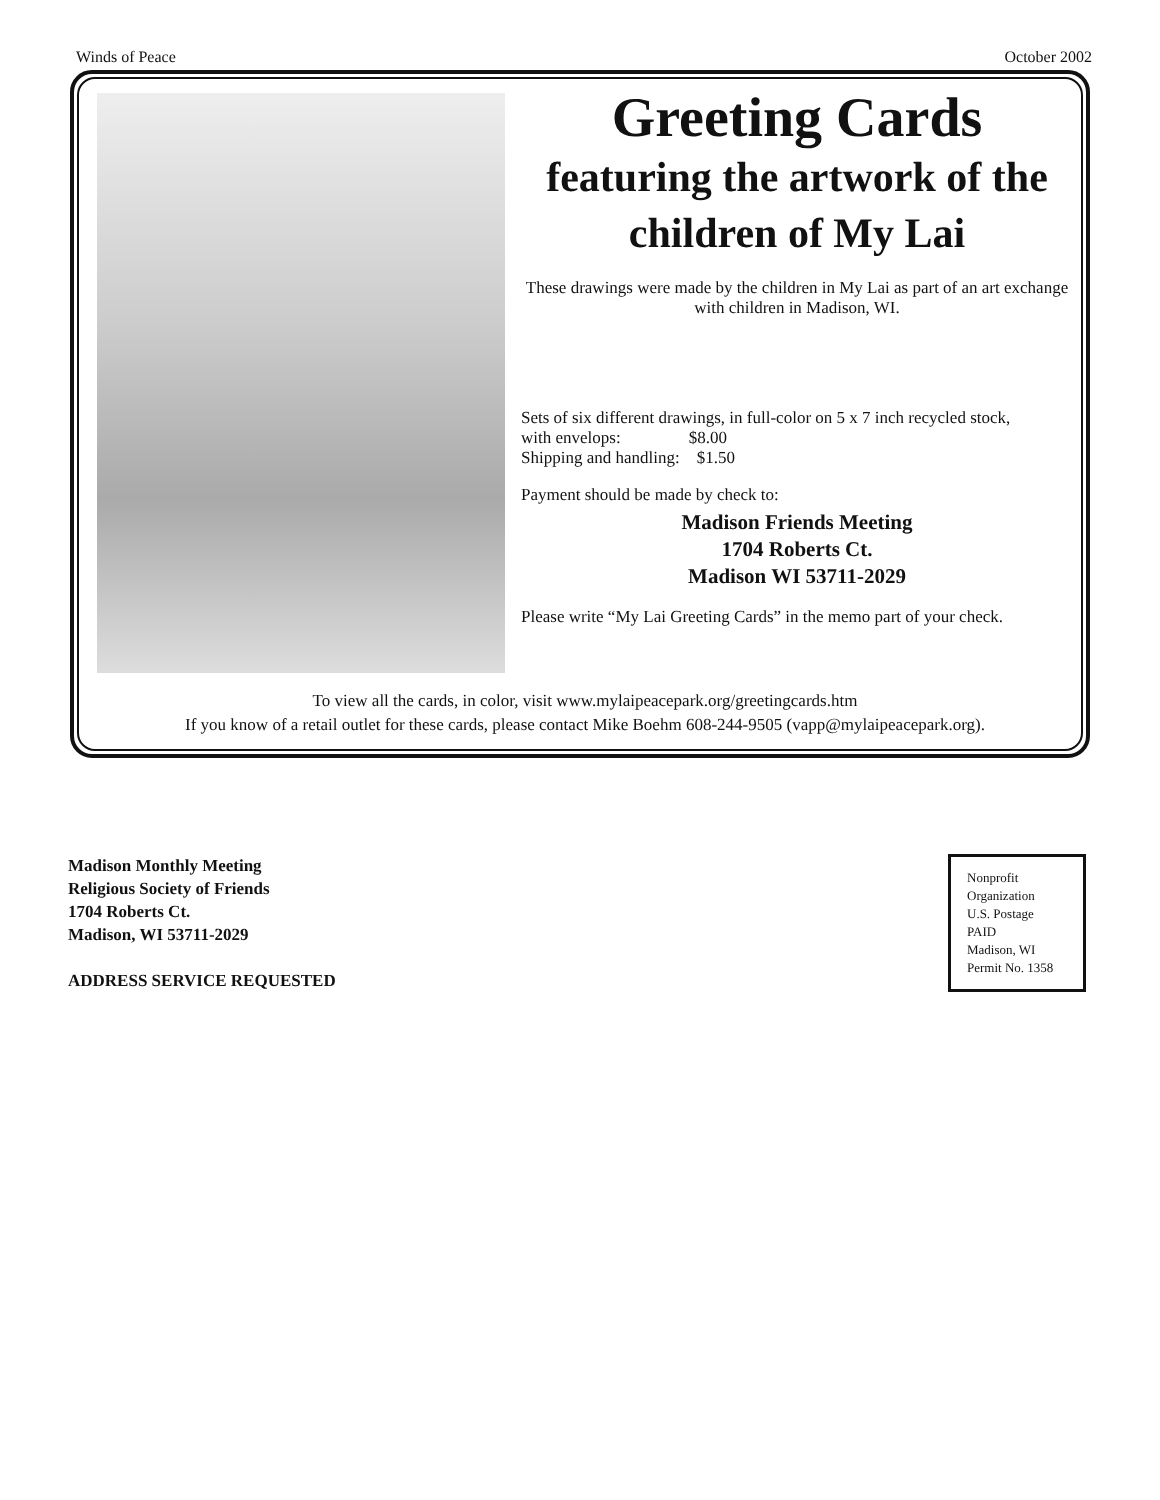Winds of Peace October 2002
Greeting Cards
featuring the artwork of the children of My Lai
These drawings were made by the children in My Lai as part of an art exchange with children in Madison, WI.
Sets of six different drawings, in full-color on 5 x 7 inch recycled stock,
with envelops: $8.00
Shipping and handling: $1.50
Payment should be made by check to:
Madison Friends Meeting
1704 Roberts Ct.
Madison WI 53711-2029
Please write “My Lai Greeting Cards” in the memo part of your check.
To view all the cards, in color, visit www.mylaipeacepark.org/greetingcards.htm
If you know of a retail outlet for these cards, please contact Mike Boehm 608-244-9505 (vapp@mylaipeacepark.org).
Madison Monthly Meeting
Religious Society of Friends
1704 Roberts Ct.
Madison, WI 53711-2029
ADDRESS SERVICE REQUESTED
Nonprofit
Organization
U.S. Postage
PAID
Madison, WI
Permit No. 1358